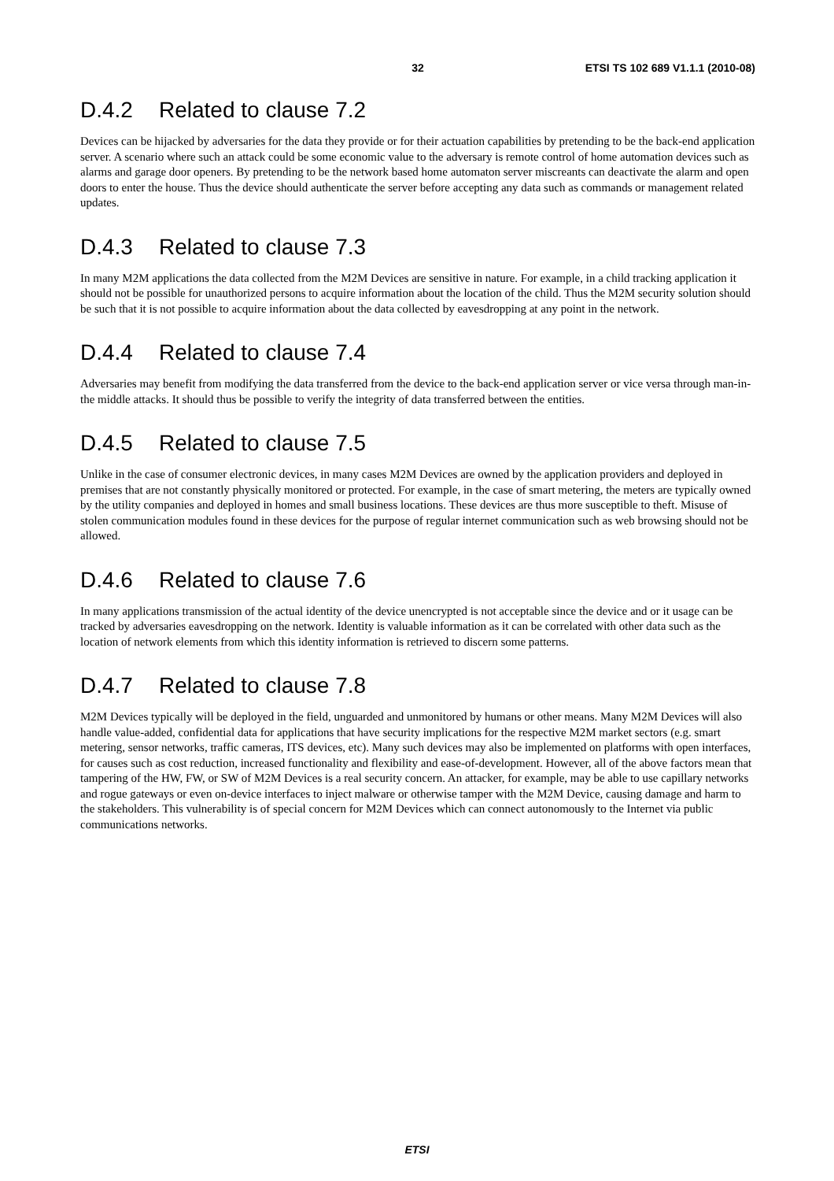32 ETSI TS 102 689 V1.1.1 (2010-08)
D.4.2 Related to clause 7.2
Devices can be hijacked by adversaries for the data they provide or for their actuation capabilities by pretending to be the back-end application server. A scenario where such an attack could be some economic value to the adversary is remote control of home automation devices such as alarms and garage door openers. By pretending to be the network based home automaton server miscreants can deactivate the alarm and open doors to enter the house. Thus the device should authenticate the server before accepting any data such as commands or management related updates.
D.4.3 Related to clause 7.3
In many M2M applications the data collected from the M2M Devices are sensitive in nature. For example, in a child tracking application it should not be possible for unauthorized persons to acquire information about the location of the child. Thus the M2M security solution should be such that it is not possible to acquire information about the data collected by eavesdropping at any point in the network.
D.4.4 Related to clause 7.4
Adversaries may benefit from modifying the data transferred from the device to the back-end application server or vice versa through man-in-the middle attacks. It should thus be possible to verify the integrity of data transferred between the entities.
D.4.5 Related to clause 7.5
Unlike in the case of consumer electronic devices, in many cases M2M Devices are owned by the application providers and deployed in premises that are not constantly physically monitored or protected. For example, in the case of smart metering, the meters are typically owned by the utility companies and deployed in homes and small business locations. These devices are thus more susceptible to theft. Misuse of stolen communication modules found in these devices for the purpose of regular internet communication such as web browsing should not be allowed.
D.4.6 Related to clause 7.6
In many applications transmission of the actual identity of the device unencrypted is not acceptable since the device and or it usage can be tracked by adversaries eavesdropping on the network. Identity is valuable information as it can be correlated with other data such as the location of network elements from which this identity information is retrieved to discern some patterns.
D.4.7 Related to clause 7.8
M2M Devices typically will be deployed in the field, unguarded and unmonitored by humans or other means. Many M2M Devices will also handle value-added, confidential data for applications that have security implications for the respective M2M market sectors (e.g. smart metering, sensor networks, traffic cameras, ITS devices, etc). Many such devices may also be implemented on platforms with open interfaces, for causes such as cost reduction, increased functionality and flexibility and ease-of-development. However, all of the above factors mean that tampering of the HW, FW, or SW of M2M Devices is a real security concern. An attacker, for example, may be able to use capillary networks and rogue gateways or even on-device interfaces to inject malware or otherwise tamper with the M2M Device, causing damage and harm to the stakeholders. This vulnerability is of special concern for M2M Devices which can connect autonomously to the Internet via public communications networks.
ETSI